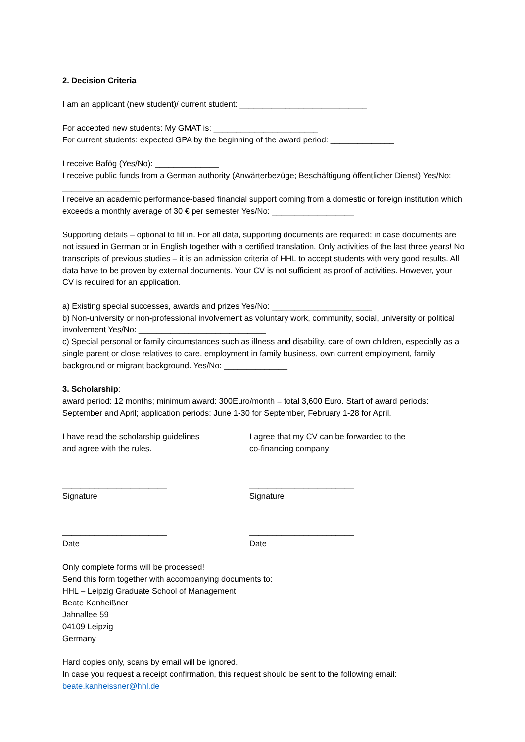2. Decision Criteria
I am an applicant (new student)/ current student: ____________________________
For accepted new students: My GMAT is: _______________________
For current students: expected GPA by the beginning of the award period: ______________
I receive Bafög (Yes/No): ______________
I receive public funds from a German authority (Anwärterbezüge; Beschäftigung öffentlicher Dienst) Yes/No: _________________
I receive an academic performance-based financial support coming from a domestic or foreign institution which exceeds a monthly average of 30 € per semester Yes/No: __________________
Supporting details – optional to fill in. For all data, supporting documents are required; in case documents are not issued in German or in English together with a certified translation. Only activities of the last three years! No transcripts of previous studies – it is an admission criteria of HHL to accept students with very good results. All data have to be proven by external documents. Your CV is not sufficient as proof of activities. However, your CV is required for an application.
a) Existing special successes, awards and prizes Yes/No: ______________________
b) Non-university or non-professional involvement as voluntary work, community, social, university or political involvement Yes/No: ____________________________
c) Special personal or family circumstances such as illness and disability, care of own children, especially as a single parent or close relatives to care, employment in family business, own current employment, family background or migrant background. Yes/No: ______________
3. Scholarship:
award period: 12 months; minimum award: 300Euro/month = total 3,600 Euro. Start of award periods: September and April; application periods: June 1-30 for September, February 1-28 for April.
I have read the scholarship guidelines
and agree with the rules.
_______________________
Signature
_______________________
Date
I agree that my CV can be forwarded to the
co-financing company
_______________________
Signature
_______________________
Date
Only complete forms will be processed!
Send this form together with accompanying documents to:
HHL – Leipzig Graduate School of Management
Beate Kanheißner
Jahnallee 59
04109 Leipzig
Germany
Hard copies only, scans by email will be ignored.
In case you request a receipt confirmation, this request should be sent to the following email:
beate.kanheissner@hhl.de